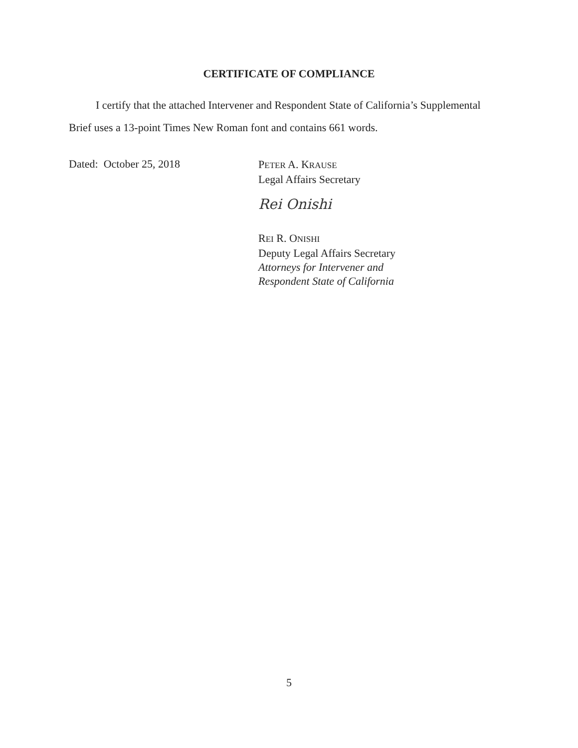CERTIFICATE OF COMPLIANCE
I certify that the attached Intervener and Respondent State of California’s Supplemental Brief uses a 13-point Times New Roman font and contains 661 words.
Dated: October 25, 2018
PETER A. KRAUSE
Legal Affairs Secretary
Rei Onishi
REI R. ONISHI
Deputy Legal Affairs Secretary
Attorneys for Intervener and
Respondent State of California
5